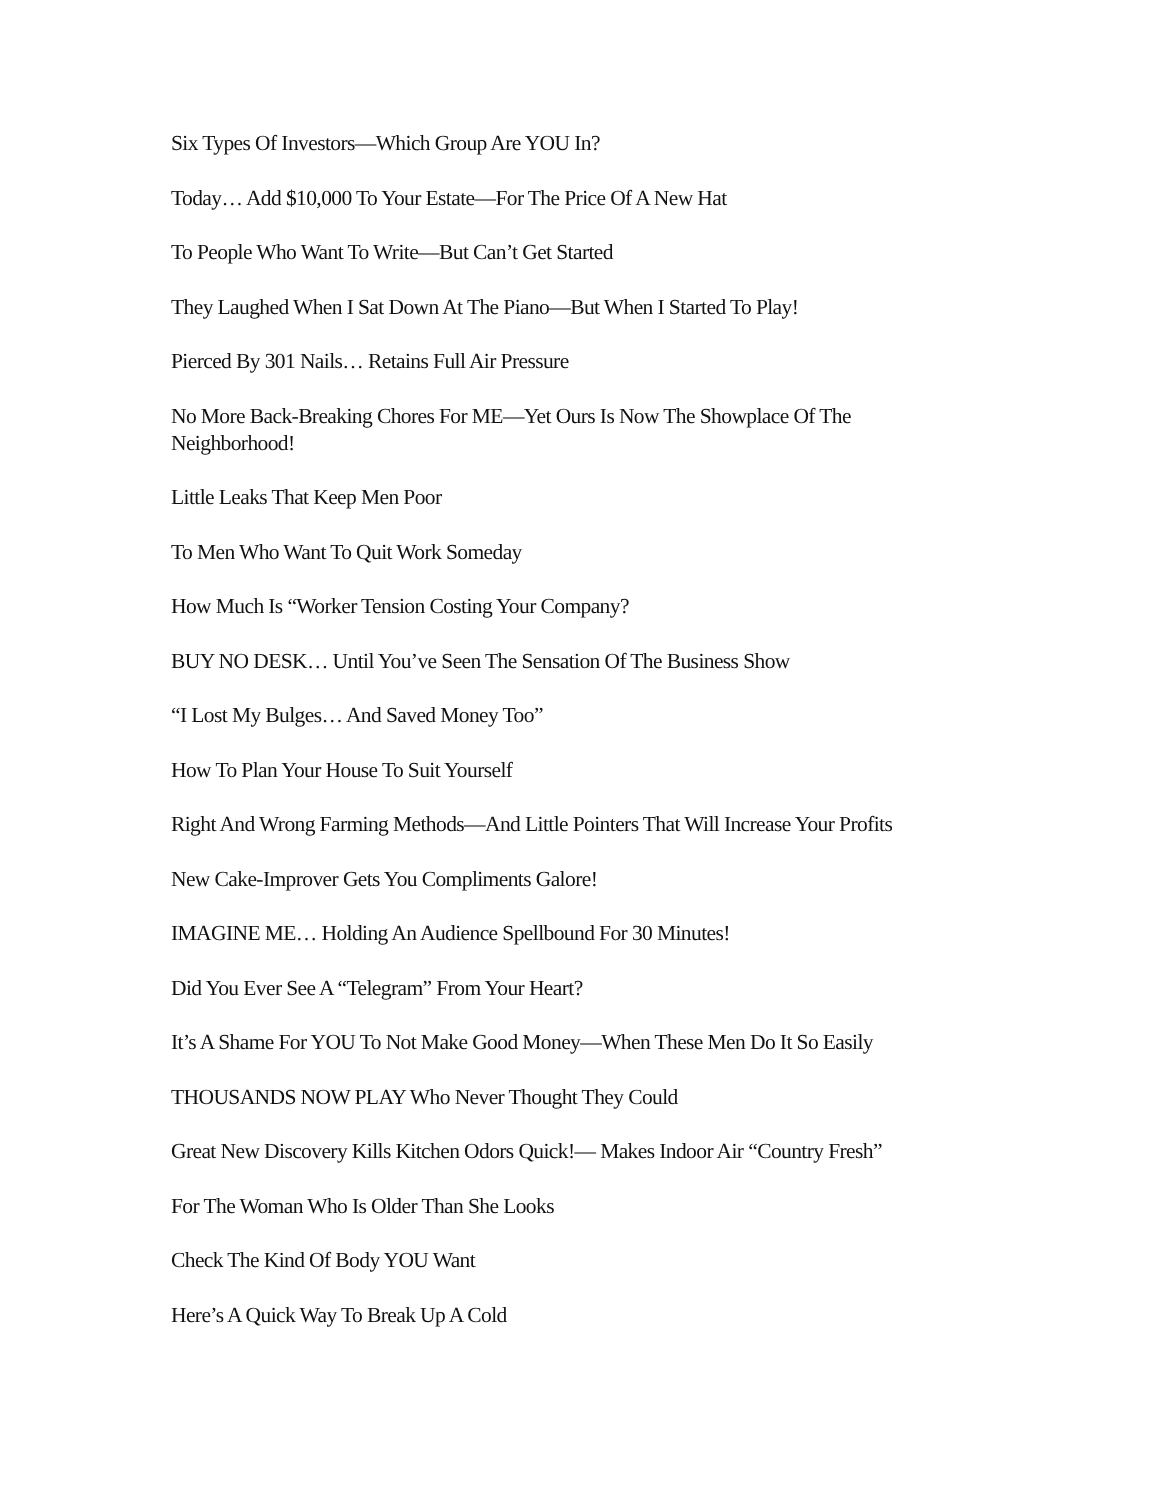Six Types Of Investors—Which Group Are YOU In?
Today… Add $10,000 To Your Estate—For The Price Of A New Hat
To People Who Want To Write—But Can’t Get Started
They Laughed When I Sat Down At The Piano—But When I Started To Play!
Pierced By 301 Nails… Retains Full Air Pressure
No More Back-Breaking Chores For ME—Yet Ours Is Now The Showplace Of The Neighborhood!
Little Leaks That Keep Men Poor
To Men Who Want To Quit Work Someday
How Much Is “Worker Tension Costing Your Company?
BUY NO DESK… Until You’ve Seen The Sensation Of The Business Show
“I Lost My Bulges… And Saved Money Too”
How To Plan Your House To Suit Yourself
Right And Wrong Farming Methods—And Little Pointers That Will Increase Your Profits
New Cake-Improver Gets You Compliments Galore!
IMAGINE ME… Holding An Audience Spellbound For 30 Minutes!
Did You Ever See A “Telegram” From Your Heart?
It’s A Shame For YOU To Not Make Good Money—When These Men Do It So Easily
THOUSANDS NOW PLAY Who Never Thought They Could
Great New Discovery Kills Kitchen Odors Quick!— Makes Indoor Air “Country Fresh”
For The Woman Who Is Older Than She Looks
Check The Kind Of Body YOU Want
Here’s A Quick Way To Break Up A Cold